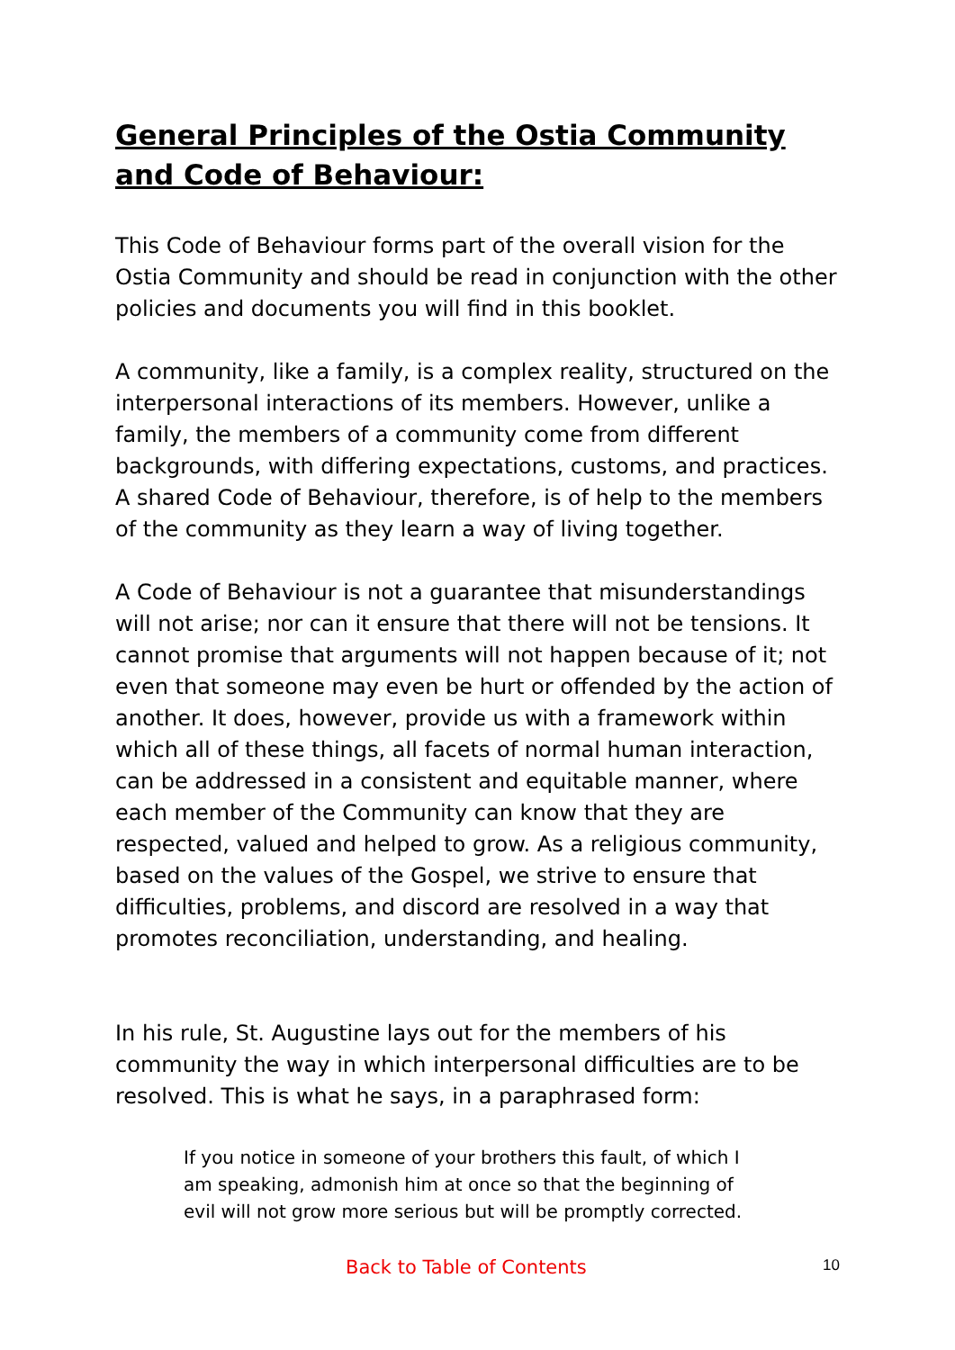General Principles of the Ostia Community and Code of Behaviour:
This Code of Behaviour forms part of the overall vision for the Ostia Community and should be read in conjunction with the other policies and documents you will find in this booklet.
A community, like a family, is a complex reality, structured on the interpersonal interactions of its members. However, unlike a family, the members of a community come from different backgrounds, with differing expectations, customs, and practices. A shared Code of Behaviour, therefore, is of help to the members of the community as they learn a way of living together.
A Code of Behaviour is not a guarantee that misunderstandings will not arise; nor can it ensure that there will not be tensions. It cannot promise that arguments will not happen because of it; not even that someone may even be hurt or offended by the action of another. It does, however, provide us with a framework within which all of these things, all facets of normal human interaction, can be addressed in a consistent and equitable manner, where each member of the Community can know that they are respected, valued and helped to grow. As a religious community, based on the values of the Gospel, we strive to ensure that difficulties, problems, and discord are resolved in a way that promotes reconciliation, understanding, and healing.
In his rule, St. Augustine lays out for the members of his community the way in which interpersonal difficulties are to be resolved. This is what he says, in a paraphrased form:
If you notice in someone of your brothers this fault, of which I am speaking, admonish him at once so that the beginning of evil will not grow more serious but will be promptly corrected.
Back to Table of Contents 10